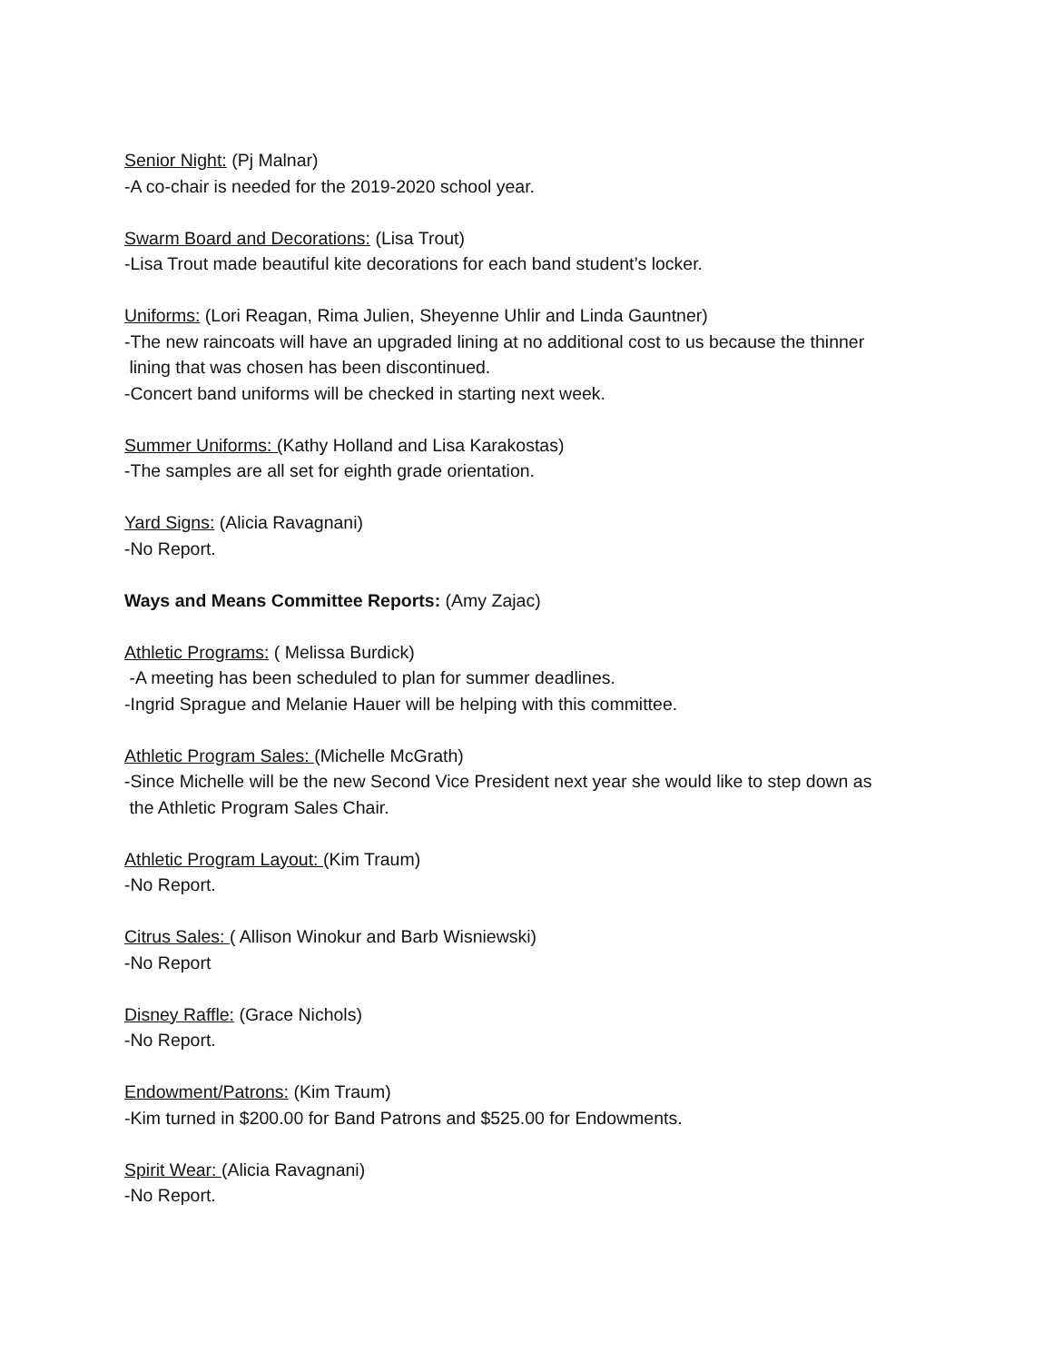Senior Night: (Pj Malnar)
-A co-chair is needed for the 2019-2020 school year.
Swarm Board and Decorations: (Lisa Trout)
-Lisa Trout made beautiful kite decorations for each band student’s locker.
Uniforms: (Lori Reagan, Rima Julien, Sheyenne Uhlir and Linda Gauntner)
-The new raincoats will have an upgraded lining at no additional cost to us because the thinner
lining that was chosen has been discontinued.
-Concert band uniforms will be checked in starting next week.
Summer Uniforms: (Kathy Holland and Lisa Karakostas)
-The samples are all set for eighth grade orientation.
Yard Signs: (Alicia Ravagnani)
-No Report.
Ways and Means Committee Reports: (Amy Zajac)
Athletic Programs: ( Melissa Burdick)
-A meeting has been scheduled to plan for summer deadlines.
-Ingrid Sprague and Melanie Hauer will be helping with this committee.
Athletic Program Sales: (Michelle McGrath)
-Since Michelle will be the new Second Vice President next year she would like to step down as
the Athletic Program Sales Chair.
Athletic Program Layout: (Kim Traum)
-No Report.
Citrus Sales: ( Allison Winokur and Barb Wisniewski)
-No Report
Disney Raffle: (Grace Nichols)
-No Report.
Endowment/Patrons: (Kim Traum)
-Kim turned in $200.00 for Band Patrons and $525.00 for Endowments.
Spirit Wear: (Alicia Ravagnani)
-No Report.